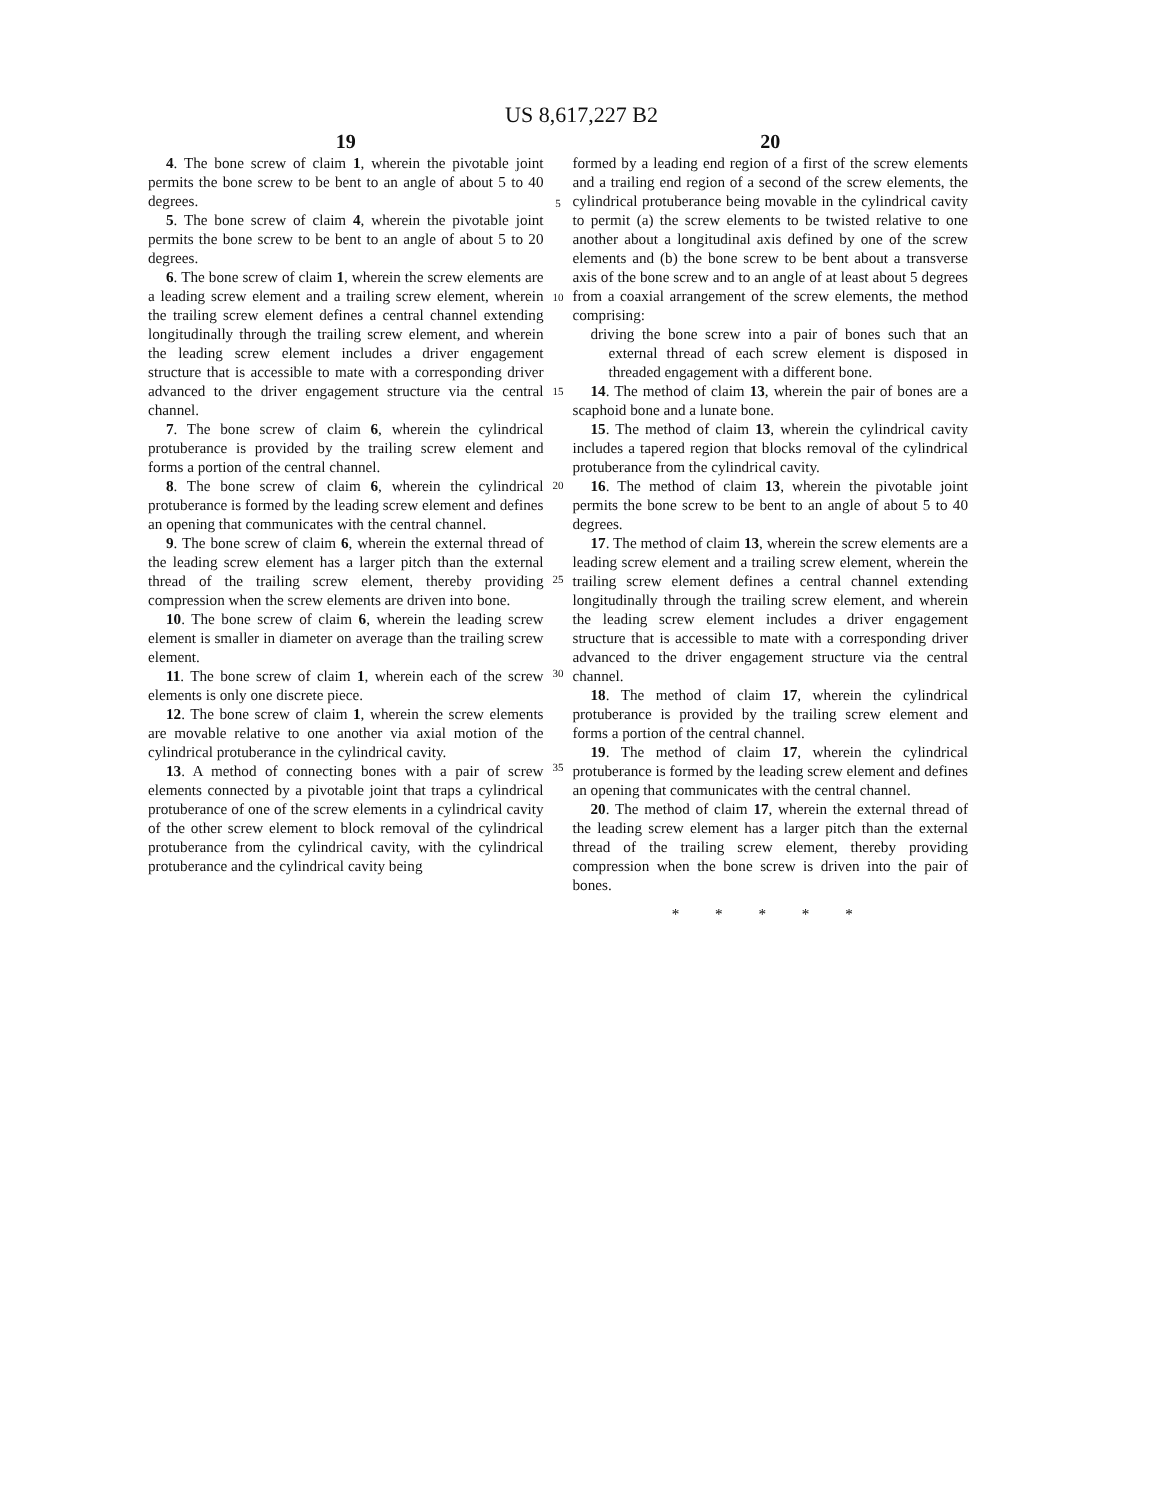US 8,617,227 B2
19
4. The bone screw of claim 1, wherein the pivotable joint permits the bone screw to be bent to an angle of about 5 to 40 degrees.
5. The bone screw of claim 4, wherein the pivotable joint permits the bone screw to be bent to an angle of about 5 to 20 degrees.
6. The bone screw of claim 1, wherein the screw elements are a leading screw element and a trailing screw element, wherein the trailing screw element defines a central channel extending longitudinally through the trailing screw element, and wherein the leading screw element includes a driver engagement structure that is accessible to mate with a corresponding driver advanced to the driver engagement structure via the central channel.
7. The bone screw of claim 6, wherein the cylindrical protuberance is provided by the trailing screw element and forms a portion of the central channel.
8. The bone screw of claim 6, wherein the cylindrical protuberance is formed by the leading screw element and defines an opening that communicates with the central channel.
9. The bone screw of claim 6, wherein the external thread of the leading screw element has a larger pitch than the external thread of the trailing screw element, thereby providing compression when the screw elements are driven into bone.
10. The bone screw of claim 6, wherein the leading screw element is smaller in diameter on average than the trailing screw element.
11. The bone screw of claim 1, wherein each of the screw elements is only one discrete piece.
12. The bone screw of claim 1, wherein the screw elements are movable relative to one another via axial motion of the cylindrical protuberance in the cylindrical cavity.
13. A method of connecting bones with a pair of screw elements connected by a pivotable joint that traps a cylindrical protuberance of one of the screw elements in a cylindrical cavity of the other screw element to block removal of the cylindrical protuberance from the cylindrical cavity, with the cylindrical protuberance and the cylindrical cavity being
5
10
15
20
25
30
35
20
formed by a leading end region of a first of the screw elements and a trailing end region of a second of the screw elements, the cylindrical protuberance being movable in the cylindrical cavity to permit (a) the screw elements to be twisted relative to one another about a longitudinal axis defined by one of the screw elements and (b) the bone screw to be bent about a transverse axis of the bone screw and to an angle of at least about 5 degrees from a coaxial arrangement of the screw elements, the method comprising:
driving the bone screw into a pair of bones such that an external thread of each screw element is disposed in threaded engagement with a different bone.
14. The method of claim 13, wherein the pair of bones are a scaphoid bone and a lunate bone.
15. The method of claim 13, wherein the cylindrical cavity includes a tapered region that blocks removal of the cylindrical protuberance from the cylindrical cavity.
16. The method of claim 13, wherein the pivotable joint permits the bone screw to be bent to an angle of about 5 to 40 degrees.
17. The method of claim 13, wherein the screw elements are a leading screw element and a trailing screw element, wherein the trailing screw element defines a central channel extending longitudinally through the trailing screw element, and wherein the leading screw element includes a driver engagement structure that is accessible to mate with a corresponding driver advanced to the driver engagement structure via the central channel.
18. The method of claim 17, wherein the cylindrical protuberance is provided by the trailing screw element and forms a portion of the central channel.
19. The method of claim 17, wherein the cylindrical protuberance is formed by the leading screw element and defines an opening that communicates with the central channel.
20. The method of claim 17, wherein the external thread of the leading screw element has a larger pitch than the external thread of the trailing screw element, thereby providing compression when the bone screw is driven into the pair of bones.
* * * * *